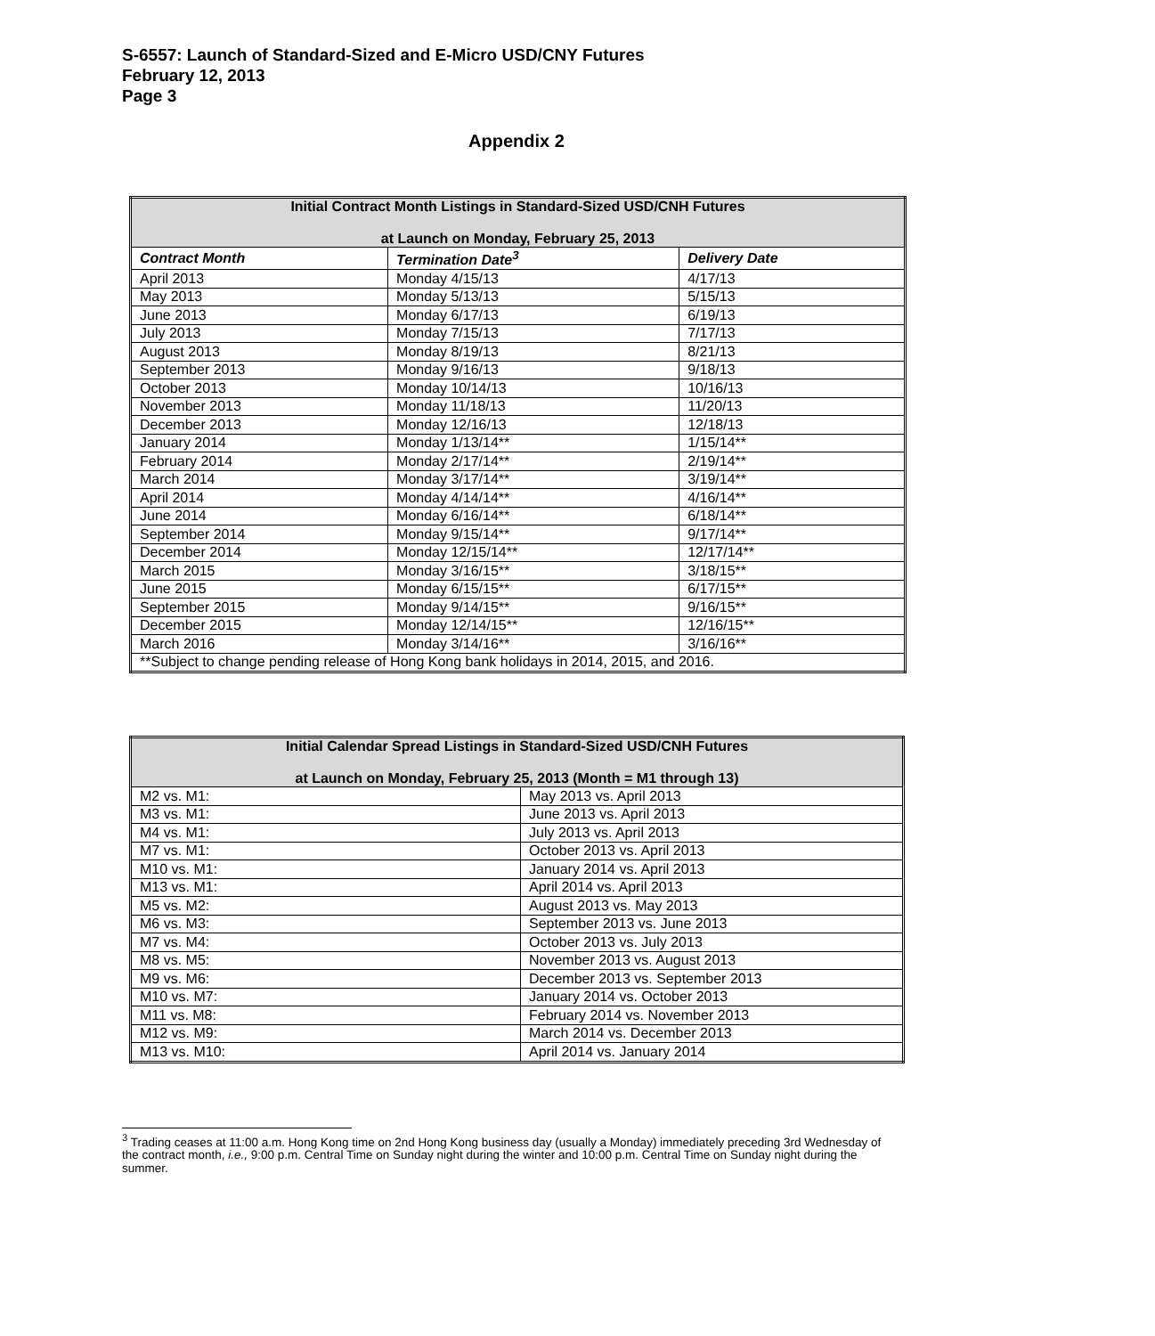S-6557: Launch of Standard-Sized and E-Micro USD/CNY Futures
February 12, 2013
Page 3
Appendix 2
| Initial Contract Month Listings in Standard-Sized USD/CNH Futures at Launch on Monday, February 25, 2013 | | |
| Contract Month | Termination Date<sup>3</sup> | Delivery Date |
| April 2013 | Monday 4/15/13 | 4/17/13 |
| May 2013 | Monday 5/13/13 | 5/15/13 |
| June 2013 | Monday 6/17/13 | 6/19/13 |
| July 2013 | Monday 7/15/13 | 7/17/13 |
| August 2013 | Monday 8/19/13 | 8/21/13 |
| September 2013 | Monday 9/16/13 | 9/18/13 |
| October 2013 | Monday 10/14/13 | 10/16/13 |
| November 2013 | Monday 11/18/13 | 11/20/13 |
| December 2013 | Monday 12/16/13 | 12/18/13 |
| January 2014 | Monday 1/13/14** | 1/15/14** |
| February 2014 | Monday 2/17/14** | 2/19/14** |
| March 2014 | Monday 3/17/14** | 3/19/14** |
| April 2014 | Monday 4/14/14** | 4/16/14** |
| June 2014 | Monday 6/16/14** | 6/18/14** |
| September 2014 | Monday 9/15/14** | 9/17/14** |
| December 2014 | Monday 12/15/14** | 12/17/14** |
| March 2015 | Monday 3/16/15** | 3/18/15** |
| June 2015 | Monday 6/15/15** | 6/17/15** |
| September 2015 | Monday 9/14/15** | 9/16/15** |
| December 2015 | Monday 12/14/15** | 12/16/15** |
| March 2016 | Monday 3/14/16** | 3/16/16** |
| **Subject to change pending release of Hong Kong bank holidays in 2014, 2015, and 2016. | | |
| Initial Calendar Spread Listings in Standard-Sized USD/CNH Futures at Launch on Monday, February 25, 2013 (Month = M1 through 13) | |
| M2 vs. M1: | May 2013 vs. April 2013 |
| M3 vs. M1: | June 2013 vs. April 2013 |
| M4 vs. M1: | July 2013 vs. April 2013 |
| M7 vs. M1: | October 2013 vs. April 2013 |
| M10 vs. M1: | January 2014 vs. April 2013 |
| M13 vs. M1: | April 2014 vs. April 2013 |
| M5 vs. M2: | August 2013 vs. May 2013 |
| M6 vs. M3: | September 2013 vs. June 2013 |
| M7 vs. M4: | October 2013 vs. July 2013 |
| M8 vs. M5: | November 2013 vs. August 2013 |
| M9 vs. M6: | December 2013 vs. September 2013 |
| M10 vs. M7: | January 2014 vs. October 2013 |
| M11 vs. M8: | February 2014 vs. November 2013 |
| M12 vs. M9: | March 2014 vs. December 2013 |
| M13 vs. M10: | April 2014 vs. January 2014 |
<sup>3</sup> Trading ceases at 11:00 a.m. Hong Kong time on 2nd Hong Kong business day (usually a Monday) immediately preceding 3rd Wednesday of the contract month, i.e., 9:00 p.m. Central Time on Sunday night during the winter and 10:00 p.m. Central Time on Sunday night during the summer.